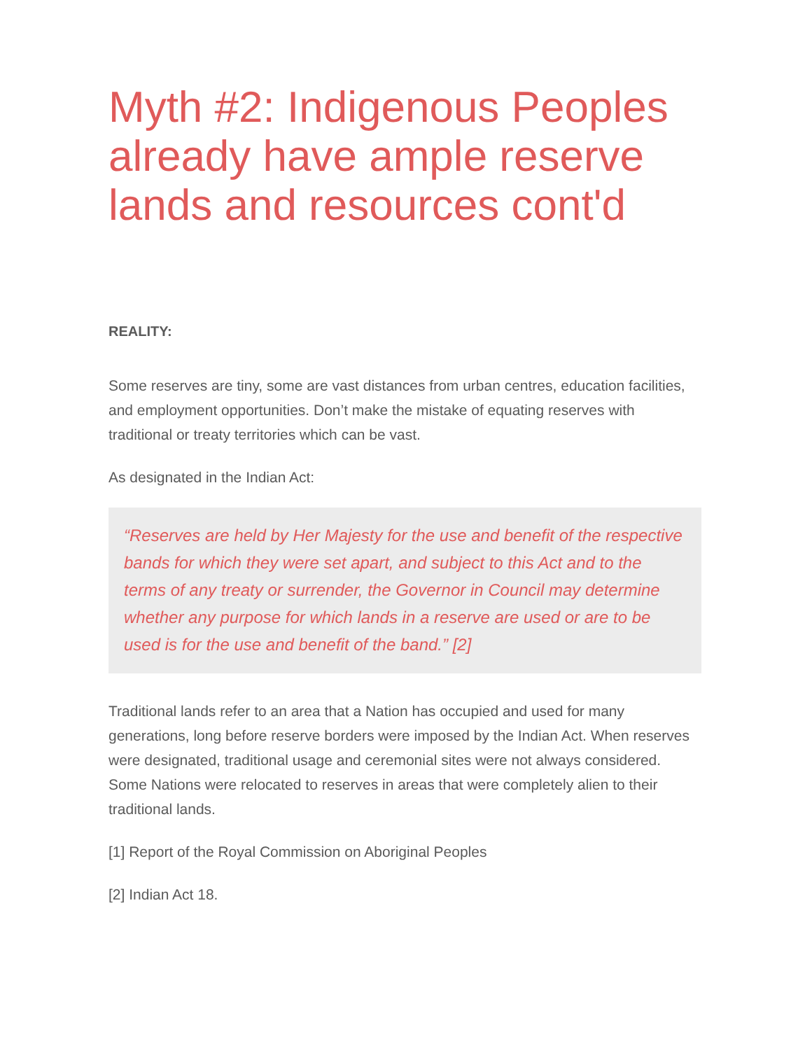Myth #2: Indigenous Peoples already have ample reserve lands and resources cont'd
REALITY:
Some reserves are tiny, some are vast distances from urban centres, education facilities, and employment opportunities. Don’t make the mistake of equating reserves with traditional or treaty territories which can be vast.
As designated in the Indian Act:
“Reserves are held by Her Majesty for the use and benefit of the respective bands for which they were set apart, and subject to this Act and to the terms of any treaty or surrender, the Governor in Council may determine whether any purpose for which lands in a reserve are used or are to be used is for the use and benefit of the band.” [2]
Traditional lands refer to an area that a Nation has occupied and used for many generations, long before reserve borders were imposed by the Indian Act. When reserves were designated, traditional usage and ceremonial sites were not always considered. Some Nations were relocated to reserves in areas that were completely alien to their traditional lands.
[1] Report of the Royal Commission on Aboriginal Peoples
[2] Indian Act 18.